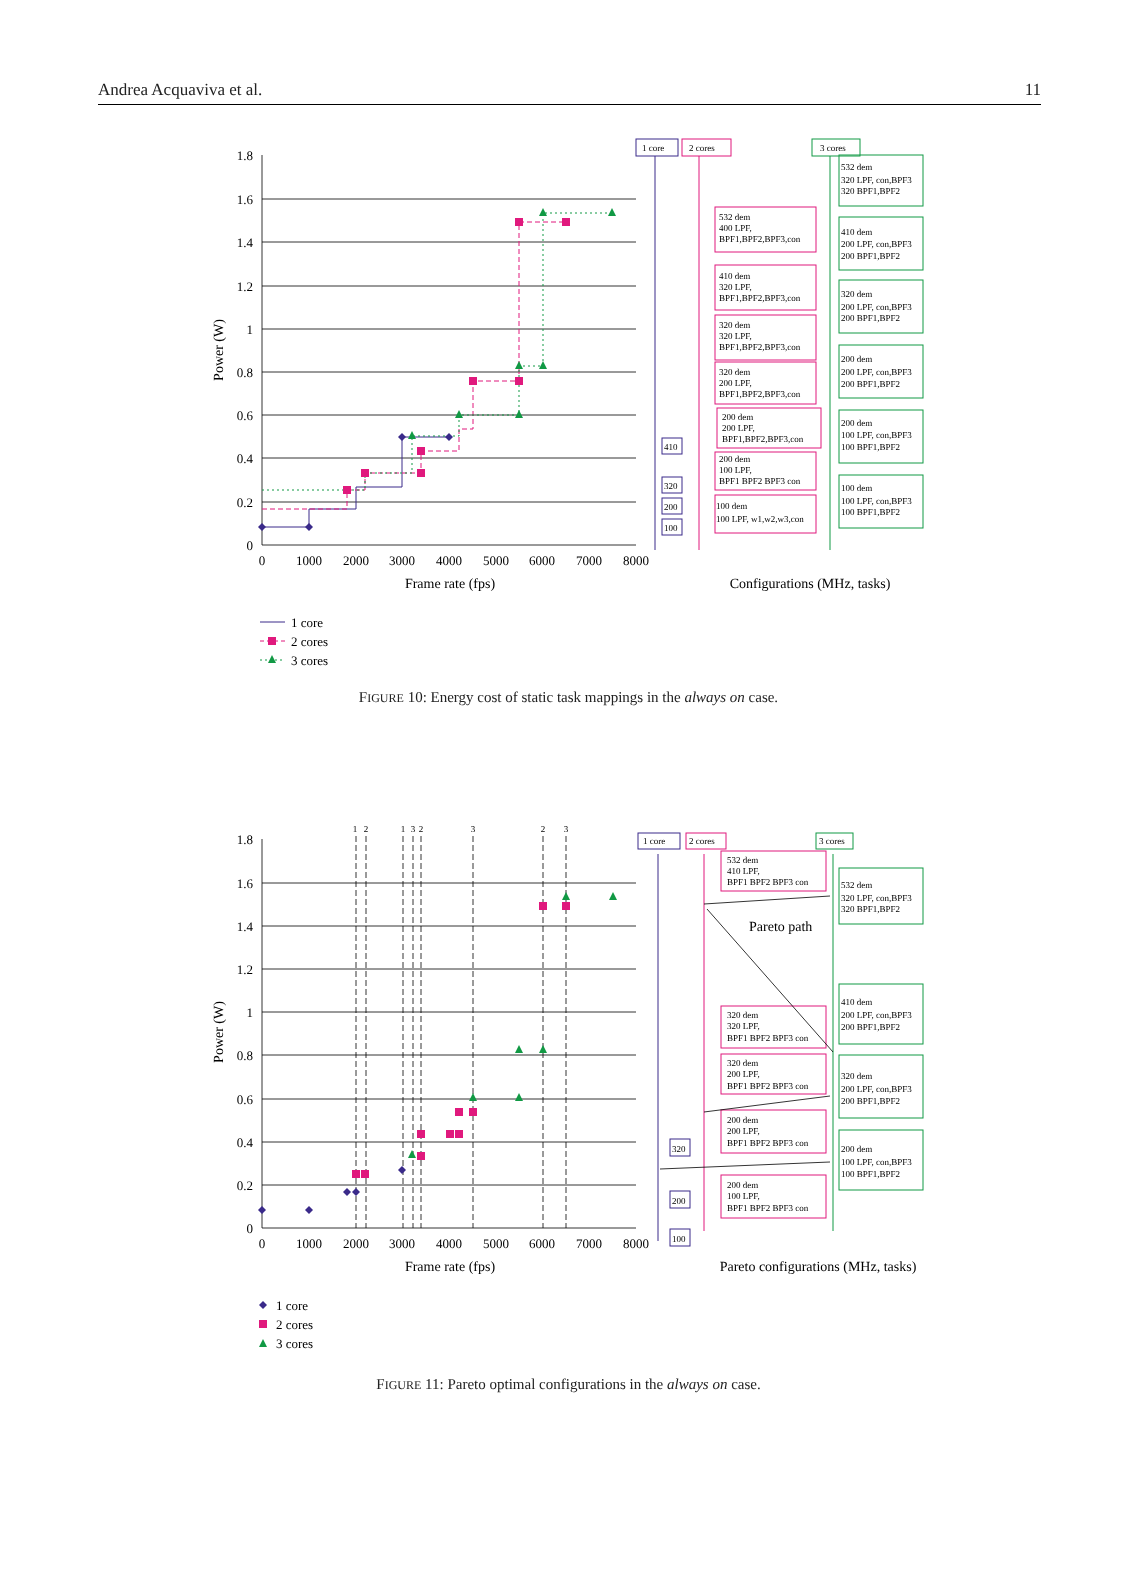Andrea Acquaviva et al. 11
1.8
1.6
1.4
1.2
1
0.8
0.6
0.4
0.2
0
0
1000
2000
3000
4000
5000
6000
7000
8000
Frame rate (fps)
Configurations (MHz, tasks)
Power (W)
1 core
2 cores
3 cores
410
320
200
100
532 dem
400 LPF,
BPF1,BPF2,BPF3,con
410 dem
320 LPF,
BPF1,BPF2,BPF3,con
320 dem
320 LPF,
BPF1,BPF2,BPF3,con
320 dem
200 LPF,
BPF1,BPF2,BPF3,con
200 dem
200 LPF,
BPF1,BPF2,BPF3,con
200 dem
100 LPF,
BPF1 BPF2 BPF3 con
100 dem
100 LPF, w1,w2,w3,con
532 dem
320 LPF, con,BPF3
320 BPF1,BPF2
410 dem
200 LPF, con,BPF3
200 BPF1,BPF2
320 dem
200 LPF, con,BPF3
200 BPF1,BPF2
200 dem
200 LPF, con,BPF3
200 BPF1,BPF2
200 dem
100 LPF, con,BPF3
100 BPF1,BPF2
100 dem
100 LPF, con,BPF3
100 BPF1,BPF2
1 core
2 cores
3 cores
FIGURE 10: Energy cost of static task mappings in the always on case.
1
2
1
3
2
3
2
3
1.8
1.6
1.4
1.2
1
0.8
0.6
0.4
0.2
0
0
1000
2000
3000
4000
5000
6000
7000
8000
Frame rate (fps)
Pareto configurations (MHz, tasks)
Power (W)
1 core
2 cores
3 cores
320
200
100
532 dem
410 LPF,
BPF1 BPF2 BPF3 con
320 dem
320 LPF,
BPF1 BPF2 BPF3 con
320 dem
200 LPF,
BPF1 BPF2 BPF3 con
200 dem
200 LPF,
BPF1 BPF2 BPF3 con
200 dem
100 LPF,
BPF1 BPF2 BPF3 con
532 dem
320 LPF, con,BPF3
320 BPF1,BPF2
410 dem
200 LPF, con,BPF3
200 BPF1,BPF2
320 dem
200 LPF, con,BPF3
200 BPF1,BPF2
200 dem
100 LPF, con,BPF3
100 BPF1,BPF2
Pareto path
1 core
2 cores
3 cores
FIGURE 11: Pareto optimal configurations in the always on case.